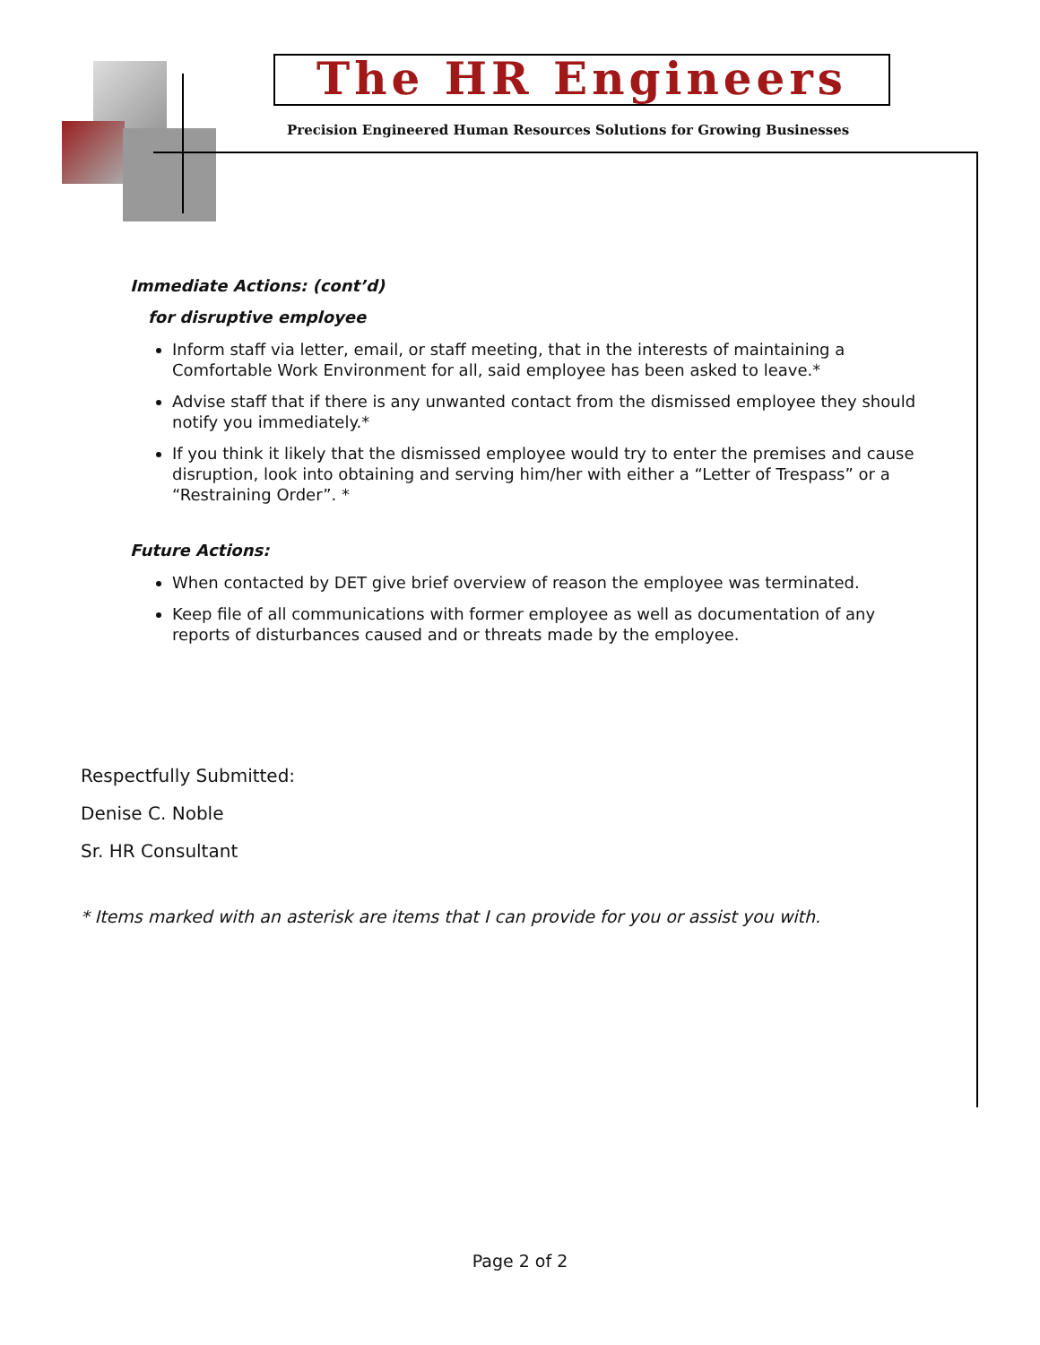The HR Engineers
Precision Engineered Human Resources Solutions for Growing Businesses
Immediate Actions: (cont’d)
for disruptive employee
Inform staff via letter, email, or staff meeting, that in the interests of maintaining a Comfortable Work Environment for all, said employee has been asked to leave.*
Advise staff that if there is any unwanted contact from the dismissed employee they should notify you immediately.*
If you think it likely that the dismissed employee would try to enter the premises and cause disruption, look into obtaining and serving him/her with either a “Letter of Trespass” or a “Restraining Order”. *
Future Actions:
When contacted by DET give brief overview of reason the employee was terminated.
Keep file of all communications with former employee as well as documentation of any reports of disturbances caused and or threats made by the employee.
Respectfully Submitted:
Denise C. Noble
Sr. HR Consultant
* Items marked with an asterisk are items that I can provide for you or assist you with.
Page 2 of 2